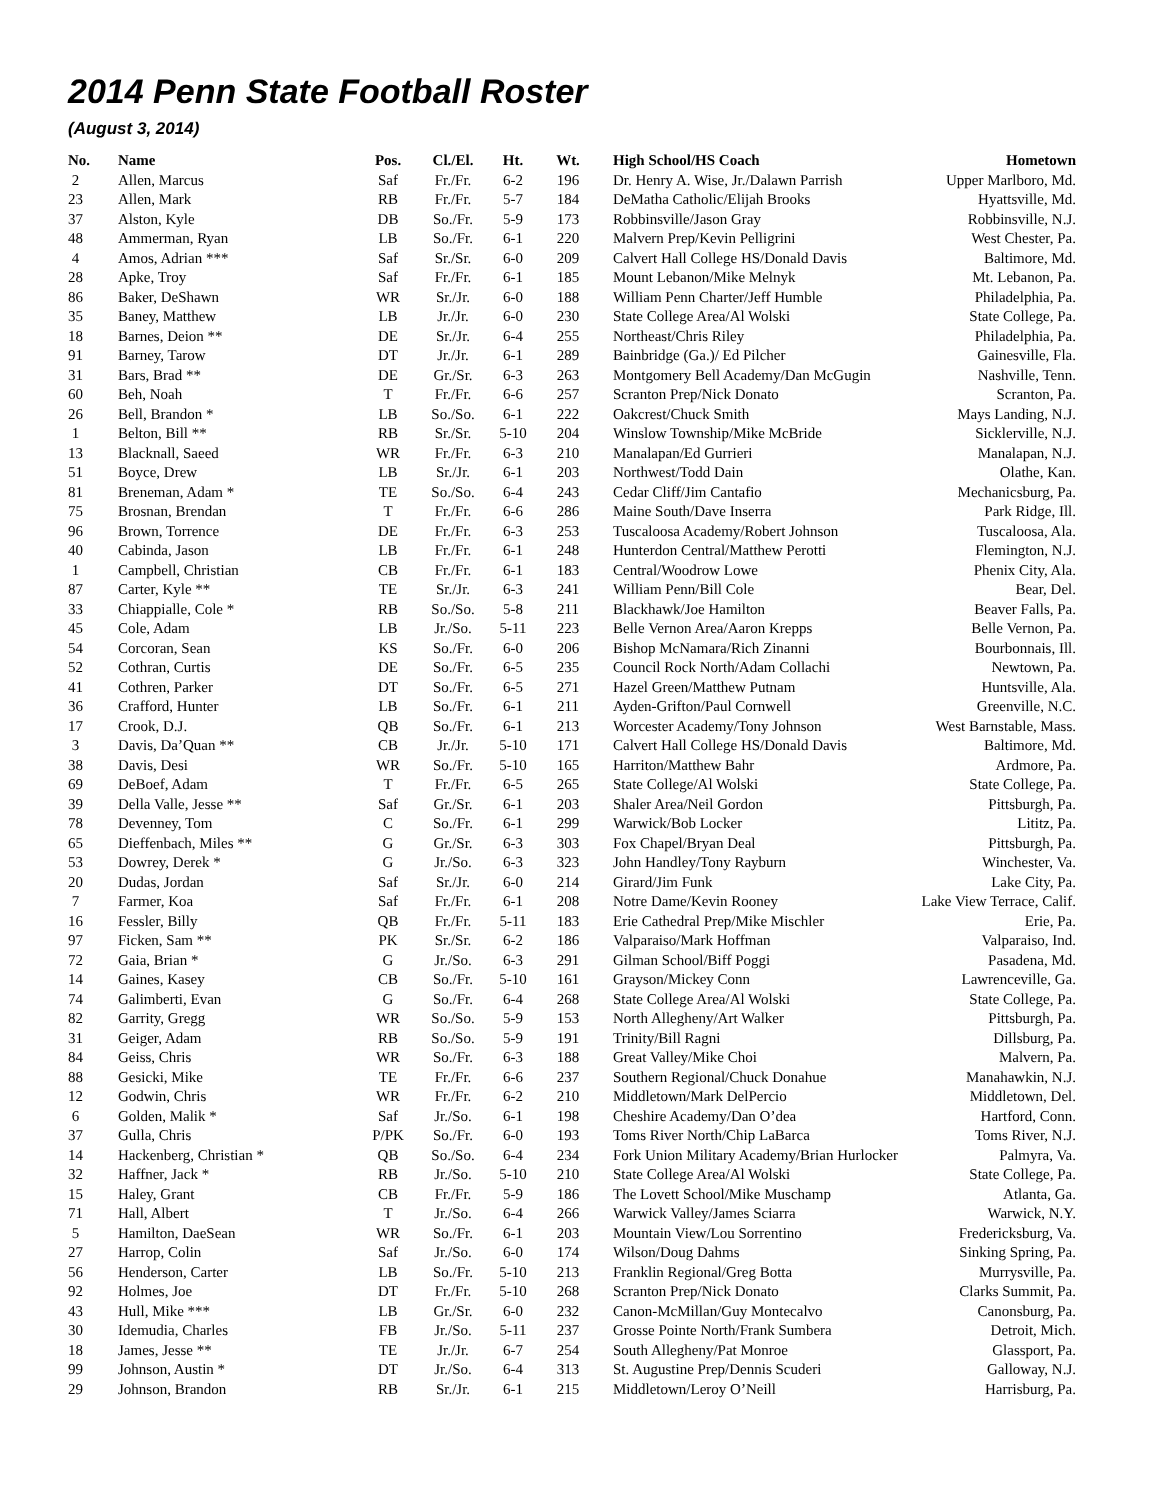2014 Penn State Football Roster
(August 3, 2014)
| No. | Name | Pos. | Cl./El. | Ht. | Wt. | High School/HS Coach | Hometown |
| --- | --- | --- | --- | --- | --- | --- | --- |
| 2 | Allen, Marcus | Saf | Fr./Fr. | 6-2 | 196 | Dr. Henry A. Wise, Jr./Dalawn Parrish | Upper Marlboro, Md. |
| 23 | Allen, Mark | RB | Fr./Fr. | 5-7 | 184 | DeMatha Catholic/Elijah Brooks | Hyattsville, Md. |
| 37 | Alston, Kyle | DB | So./Fr. | 5-9 | 173 | Robbinsville/Jason Gray | Robbinsville, N.J. |
| 48 | Ammerman, Ryan | LB | So./Fr. | 6-1 | 220 | Malvern Prep/Kevin Pelligrini | West Chester, Pa. |
| 4 | Amos, Adrian *** | Saf | Sr./Sr. | 6-0 | 209 | Calvert Hall College HS/Donald Davis | Baltimore, Md. |
| 28 | Apke, Troy | Saf | Fr./Fr. | 6-1 | 185 | Mount Lebanon/Mike Melnyk | Mt. Lebanon, Pa. |
| 86 | Baker, DeShawn | WR | Sr./Jr. | 6-0 | 188 | William Penn Charter/Jeff Humble | Philadelphia, Pa. |
| 35 | Baney, Matthew | LB | Jr./Jr. | 6-0 | 230 | State College Area/Al Wolski | State College, Pa. |
| 18 | Barnes, Deion ** | DE | Sr./Jr. | 6-4 | 255 | Northeast/Chris Riley | Philadelphia, Pa. |
| 91 | Barney, Tarow | DT | Jr./Jr. | 6-1 | 289 | Bainbridge (Ga.)/ Ed Pilcher | Gainesville, Fla. |
| 31 | Bars, Brad ** | DE | Gr./Sr. | 6-3 | 263 | Montgomery Bell Academy/Dan McGugin | Nashville, Tenn. |
| 60 | Beh, Noah | T | Fr./Fr. | 6-6 | 257 | Scranton Prep/Nick Donato | Scranton, Pa. |
| 26 | Bell, Brandon * | LB | So./So. | 6-1 | 222 | Oakcrest/Chuck Smith | Mays Landing, N.J. |
| 1 | Belton, Bill ** | RB | Sr./Sr. | 5-10 | 204 | Winslow Township/Mike McBride | Sicklerville, N.J. |
| 13 | Blacknall, Saeed | WR | Fr./Fr. | 6-3 | 210 | Manalapan/Ed Gurrieri | Manalapan, N.J. |
| 51 | Boyce, Drew | LB | Sr./Jr. | 6-1 | 203 | Northwest/Todd Dain | Olathe, Kan. |
| 81 | Breneman, Adam * | TE | So./So. | 6-4 | 243 | Cedar Cliff/Jim Cantafio | Mechanicsburg, Pa. |
| 75 | Brosnan, Brendan | T | Fr./Fr. | 6-6 | 286 | Maine South/Dave Inserra | Park Ridge, Ill. |
| 96 | Brown, Torrence | DE | Fr./Fr. | 6-3 | 253 | Tuscaloosa Academy/Robert Johnson | Tuscaloosa, Ala. |
| 40 | Cabinda, Jason | LB | Fr./Fr. | 6-1 | 248 | Hunterdon Central/Matthew Perotti | Flemington, N.J. |
| 1 | Campbell, Christian | CB | Fr./Fr. | 6-1 | 183 | Central/Woodrow Lowe | Phenix City, Ala. |
| 87 | Carter, Kyle ** | TE | Sr./Jr. | 6-3 | 241 | William Penn/Bill Cole | Bear, Del. |
| 33 | Chiappialle, Cole * | RB | So./So. | 5-8 | 211 | Blackhawk/Joe Hamilton | Beaver Falls, Pa. |
| 45 | Cole, Adam | LB | Jr./So. | 5-11 | 223 | Belle Vernon Area/Aaron Krepps | Belle Vernon, Pa. |
| 54 | Corcoran, Sean | KS | So./Fr. | 6-0 | 206 | Bishop McNamara/Rich Zinanni | Bourbonnais, Ill. |
| 52 | Cothran, Curtis | DE | So./Fr. | 6-5 | 235 | Council Rock North/Adam Collachi | Newtown, Pa. |
| 41 | Cothren, Parker | DT | So./Fr. | 6-5 | 271 | Hazel Green/Matthew Putnam | Huntsville, Ala. |
| 36 | Crafford, Hunter | LB | So./Fr. | 6-1 | 211 | Ayden-Grifton/Paul Cornwell | Greenville, N.C. |
| 17 | Crook, D.J. | QB | So./Fr. | 6-1 | 213 | Worcester Academy/Tony Johnson | West Barnstable, Mass. |
| 3 | Davis, Da’Quan ** | CB | Jr./Jr. | 5-10 | 171 | Calvert Hall College HS/Donald Davis | Baltimore, Md. |
| 38 | Davis, Desi | WR | So./Fr. | 5-10 | 165 | Harriton/Matthew Bahr | Ardmore, Pa. |
| 69 | DeBoef, Adam | T | Fr./Fr. | 6-5 | 265 | State College/Al Wolski | State College, Pa. |
| 39 | Della Valle, Jesse ** | Saf | Gr./Sr. | 6-1 | 203 | Shaler Area/Neil Gordon | Pittsburgh, Pa. |
| 78 | Devenney, Tom | C | So./Fr. | 6-1 | 299 | Warwick/Bob Locker | Lititz, Pa. |
| 65 | Dieffenbach, Miles ** | G | Gr./Sr. | 6-3 | 303 | Fox Chapel/Bryan Deal | Pittsburgh, Pa. |
| 53 | Dowrey, Derek * | G | Jr./So. | 6-3 | 323 | John Handley/Tony Rayburn | Winchester, Va. |
| 20 | Dudas, Jordan | Saf | Sr./Jr. | 6-0 | 214 | Girard/Jim Funk | Lake City, Pa. |
| 7 | Farmer, Koa | Saf | Fr./Fr. | 6-1 | 208 | Notre Dame/Kevin Rooney | Lake View Terrace, Calif. |
| 16 | Fessler, Billy | QB | Fr./Fr. | 5-11 | 183 | Erie Cathedral Prep/Mike Mischler | Erie, Pa. |
| 97 | Ficken, Sam ** | PK | Sr./Sr. | 6-2 | 186 | Valparaiso/Mark Hoffman | Valparaiso, Ind. |
| 72 | Gaia, Brian * | G | Jr./So. | 6-3 | 291 | Gilman School/Biff Poggi | Pasadena, Md. |
| 14 | Gaines, Kasey | CB | So./Fr. | 5-10 | 161 | Grayson/Mickey Conn | Lawrenceville, Ga. |
| 74 | Galimberti, Evan | G | So./Fr. | 6-4 | 268 | State College Area/Al Wolski | State College, Pa. |
| 82 | Garrity, Gregg | WR | So./So. | 5-9 | 153 | North Allegheny/Art Walker | Pittsburgh, Pa. |
| 31 | Geiger, Adam | RB | So./So. | 5-9 | 191 | Trinity/Bill Ragni | Dillsburg, Pa. |
| 84 | Geiss, Chris | WR | So./Fr. | 6-3 | 188 | Great Valley/Mike Choi | Malvern, Pa. |
| 88 | Gesicki, Mike | TE | Fr./Fr. | 6-6 | 237 | Southern Regional/Chuck Donahue | Manahawkin, N.J. |
| 12 | Godwin, Chris | WR | Fr./Fr. | 6-2 | 210 | Middletown/Mark DelPercio | Middletown, Del. |
| 6 | Golden, Malik * | Saf | Jr./So. | 6-1 | 198 | Cheshire Academy/Dan O’dea | Hartford, Conn. |
| 37 | Gulla, Chris | P/PK | So./Fr. | 6-0 | 193 | Toms River North/Chip LaBarca | Toms River, N.J. |
| 14 | Hackenberg, Christian * | QB | So./So. | 6-4 | 234 | Fork Union Military Academy/Brian Hurlocker | Palmyra, Va. |
| 32 | Haffner, Jack * | RB | Jr./So. | 5-10 | 210 | State College Area/Al Wolski | State College, Pa. |
| 15 | Haley, Grant | CB | Fr./Fr. | 5-9 | 186 | The Lovett School/Mike Muschamp | Atlanta, Ga. |
| 71 | Hall, Albert | T | Jr./So. | 6-4 | 266 | Warwick Valley/James Sciarra | Warwick, N.Y. |
| 5 | Hamilton, DaeSean | WR | So./Fr. | 6-1 | 203 | Mountain View/Lou Sorrentino | Fredericksburg, Va. |
| 27 | Harrop, Colin | Saf | Jr./So. | 6-0 | 174 | Wilson/Doug Dahms | Sinking Spring, Pa. |
| 56 | Henderson, Carter | LB | So./Fr. | 5-10 | 213 | Franklin Regional/Greg Botta | Murrysville, Pa. |
| 92 | Holmes, Joe | DT | Fr./Fr. | 5-10 | 268 | Scranton Prep/Nick Donato | Clarks Summit, Pa. |
| 43 | Hull, Mike *** | LB | Gr./Sr. | 6-0 | 232 | Canon-McMillan/Guy Montecalvo | Canonsburg, Pa. |
| 30 | Idemudia, Charles | FB | Jr./So. | 5-11 | 237 | Grosse Pointe North/Frank Sumbera | Detroit, Mich. |
| 18 | James, Jesse ** | TE | Jr./Jr. | 6-7 | 254 | South Allegheny/Pat Monroe | Glassport, Pa. |
| 99 | Johnson, Austin * | DT | Jr./So. | 6-4 | 313 | St. Augustine Prep/Dennis Scuderi | Galloway, N.J. |
| 29 | Johnson, Brandon | RB | Sr./Jr. | 6-1 | 215 | Middletown/Leroy O’Neill | Harrisburg, Pa. |